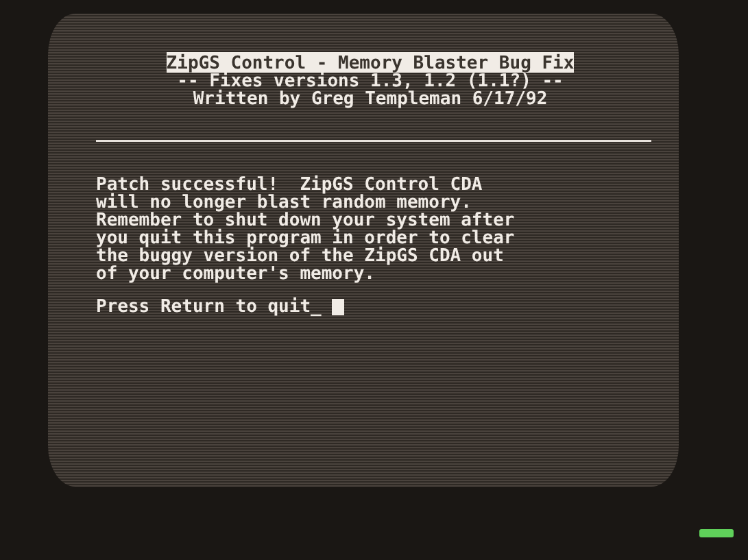ZipGS Control - Memory Blaster Bug Fix
-- Fixes versions 1.3, 1.2 (1.1?) --
Written by Greg Templeman 6/17/92
Patch successful! ZipGS Control CDA will no longer blast random memory. Remember to shut down your system after you quit this program in order to clear the buggy version of the ZipGS CDA out of your computer's memory.
Press Return to quit_